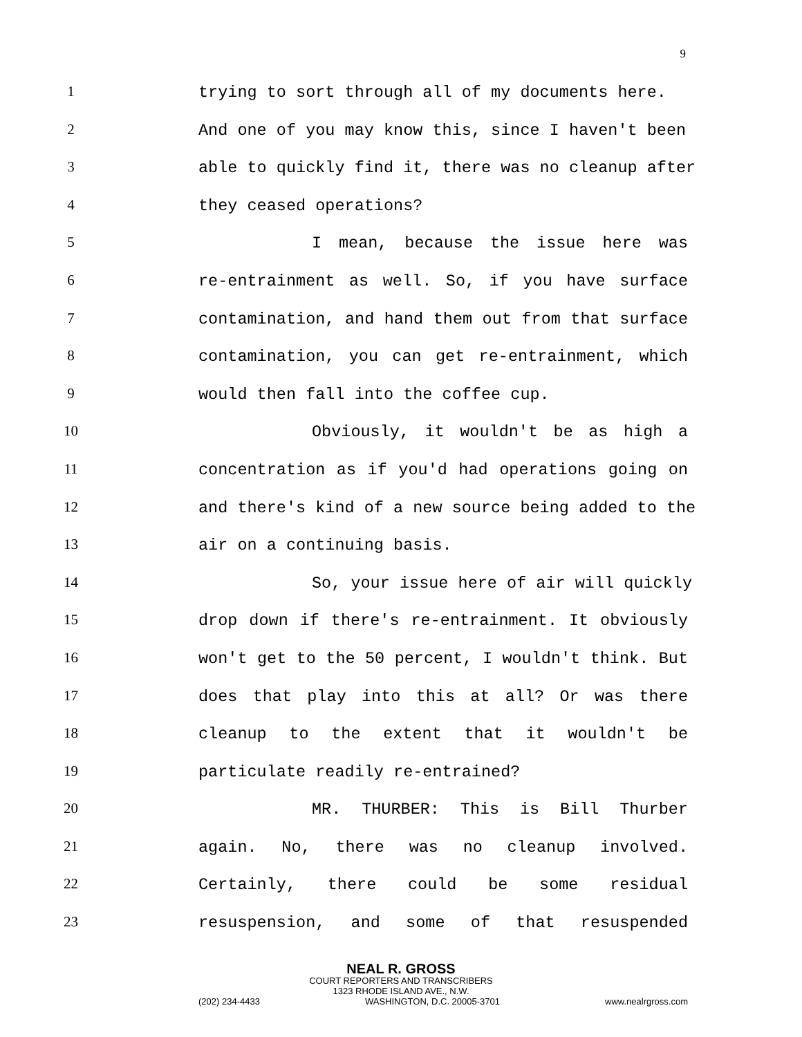9
1 trying to sort through all of my documents here.
2 And one of you may know this, since I haven't been
3 able to quickly find it, there was no cleanup after
4 they ceased operations?
5 I mean, because the issue here was
6 re-entrainment as well. So, if you have surface
7 contamination, and hand them out from that surface
8 contamination, you can get re-entrainment, which
9 would then fall into the coffee cup.
10 Obviously, it wouldn't be as high a
11 concentration as if you'd had operations going on
12 and there's kind of a new source being added to the
13 air on a continuing basis.
14 So, your issue here of air will quickly
15 drop down if there's re-entrainment. It obviously
16 won't get to the 50 percent, I wouldn't think. But
17 does that play into this at all? Or was there
18 cleanup to the extent that it wouldn't be
19 particulate readily re-entrained?
20 MR. THURBER: This is Bill Thurber
21 again. No, there was no cleanup involved.
22 Certainly, there could be some residual
23 resuspension, and some of that resuspended
NEAL R. GROSS
COURT REPORTERS AND TRANSCRIBERS
1323 RHODE ISLAND AVE., N.W.
(202) 234-4433 WASHINGTON, D.C. 20005-3701 www.nealrgross.com